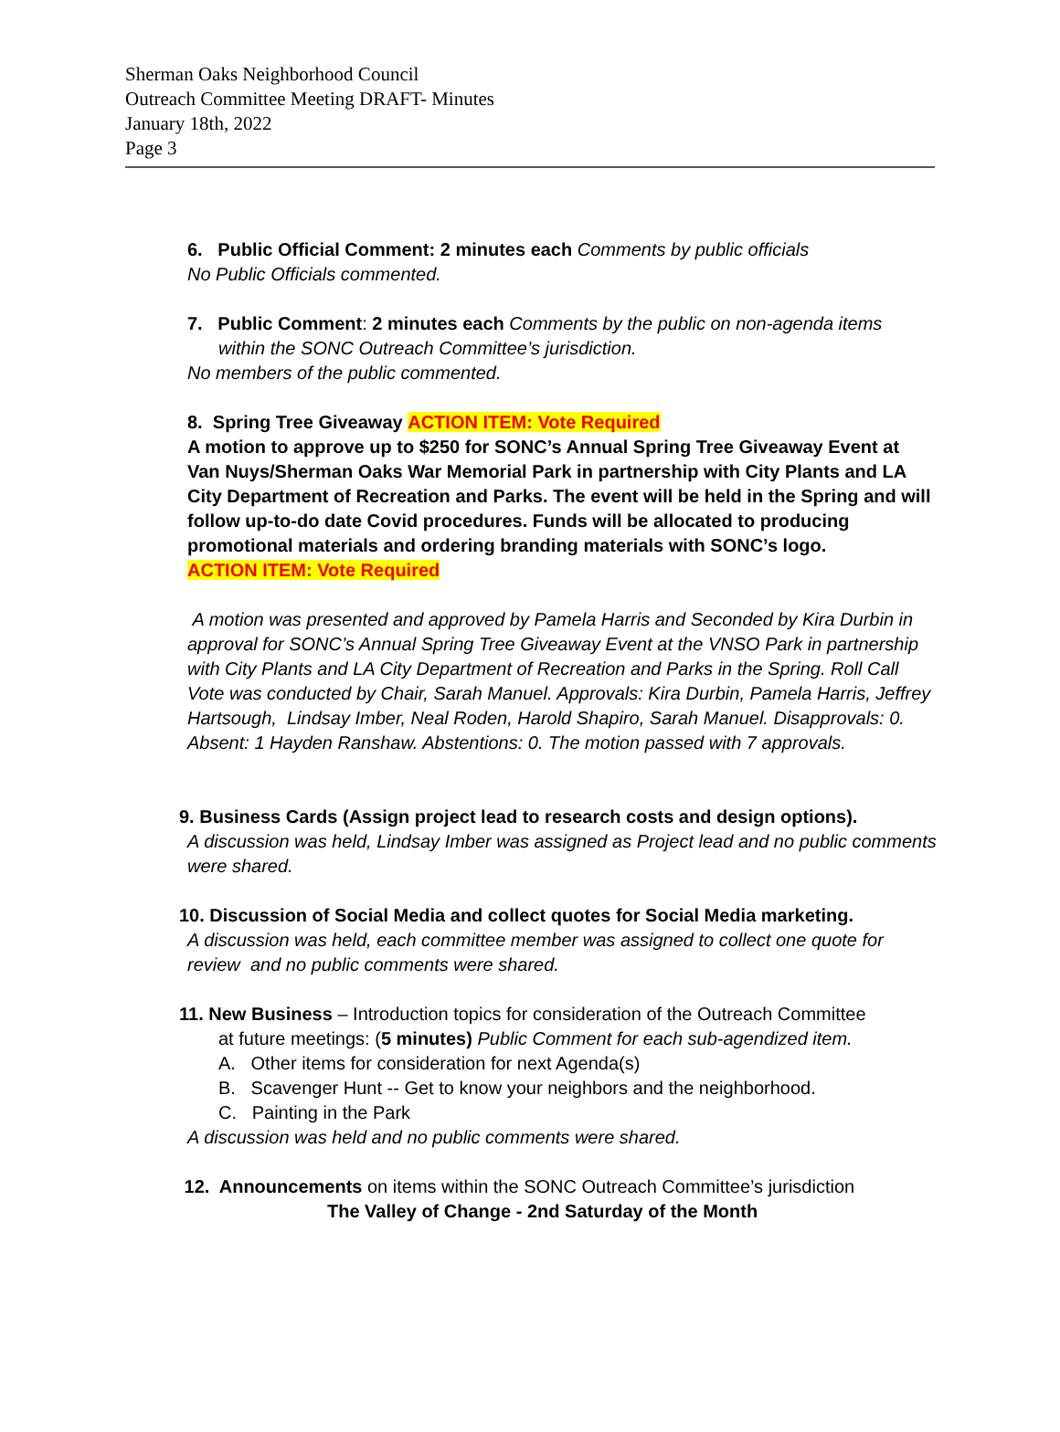Sherman Oaks Neighborhood Council
Outreach Committee Meeting DRAFT- Minutes
January 18th, 2022
Page 3
6. Public Official Comment: 2 minutes each Comments by public officials
No Public Officials commented.
7. Public Comment: 2 minutes each Comments by the public on non-agenda items
within the SONC Outreach Committee’s jurisdiction.
No members of the public commented.
8. Spring Tree Giveaway ACTION ITEM: Vote Required
A motion to approve up to $250 for SONC’s Annual Spring Tree Giveaway Event at Van Nuys/Sherman Oaks War Memorial Park in partnership with City Plants and LA City Department of Recreation and Parks. The event will be held in the Spring and will follow up-to-do date Covid procedures. Funds will be allocated to producing promotional materials and ordering branding materials with SONC’s logo.
ACTION ITEM: Vote Required
A motion was presented and approved by Pamela Harris and Seconded by Kira Durbin in approval for SONC’s Annual Spring Tree Giveaway Event at the VNSO Park in partnership with City Plants and LA City Department of Recreation and Parks in the Spring. Roll Call Vote was conducted by Chair, Sarah Manuel. Approvals: Kira Durbin, Pamela Harris, Jeffrey Hartsough, Lindsay Imber, Neal Roden, Harold Shapiro, Sarah Manuel. Disapprovals: 0. Absent: 1 Hayden Ranshaw. Abstentions: 0. The motion passed with 7 approvals.
9. Business Cards (Assign project lead to research costs and design options).
A discussion was held, Lindsay Imber was assigned as Project lead and no public comments were shared.
10. Discussion of Social Media and collect quotes for Social Media marketing.
A discussion was held, each committee member was assigned to collect one quote for review and no public comments were shared.
11. New Business – Introduction topics for consideration of the Outreach Committee
at future meetings: (5 minutes) Public Comment for each sub-agendized item.
A. Other items for consideration for next Agenda(s)
B. Scavenger Hunt -- Get to know your neighbors and the neighborhood.
C. Painting in the Park
A discussion was held and no public comments were shared.
12. Announcements on items within the SONC Outreach Committee’s jurisdiction
The Valley of Change - 2nd Saturday of the Month